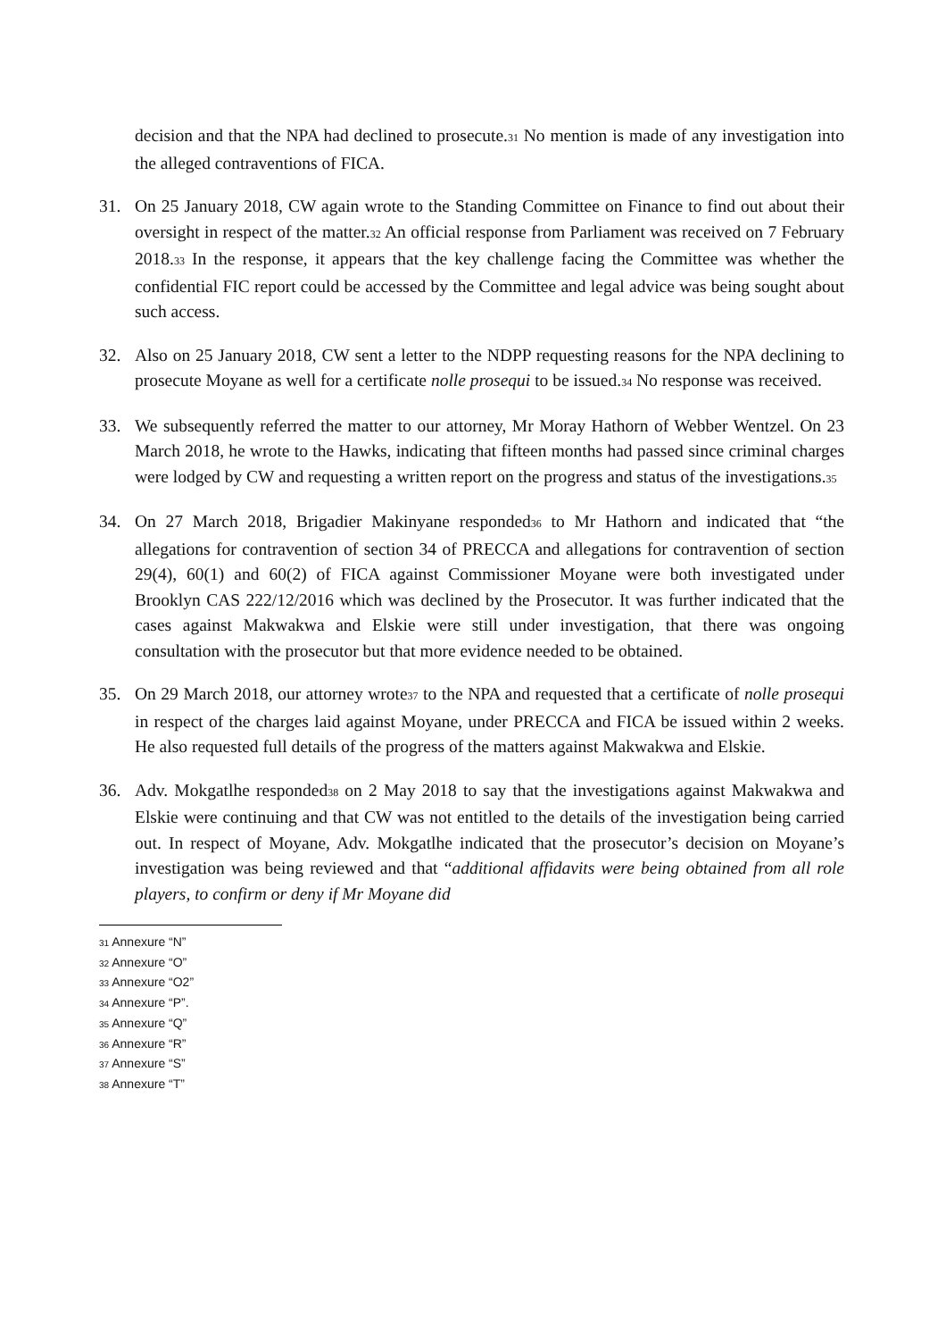decision and that the NPA had declined to prosecute.<sup>31</sup> No mention is made of any investigation into the alleged contraventions of FICA.
31. On 25 January 2018, CW again wrote to the Standing Committee on Finance to find out about their oversight in respect of the matter.<sup>32</sup> An official response from Parliament was received on 7 February 2018.<sup>33</sup> In the response, it appears that the key challenge facing the Committee was whether the confidential FIC report could be accessed by the Committee and legal advice was being sought about such access.
32. Also on 25 January 2018, CW sent a letter to the NDPP requesting reasons for the NPA declining to prosecute Moyane as well for a certificate nolle prosequi to be issued.<sup>34</sup> No response was received.
33. We subsequently referred the matter to our attorney, Mr Moray Hathorn of Webber Wentzel. On 23 March 2018, he wrote to the Hawks, indicating that fifteen months had passed since criminal charges were lodged by CW and requesting a written report on the progress and status of the investigations.<sup>35</sup>
34. On 27 March 2018, Brigadier Makinyane responded<sup>36</sup> to Mr Hathorn and indicated that “the allegations for contravention of section 34 of PRECCA and allegations for contravention of section 29(4), 60(1) and 60(2) of FICA against Commissioner Moyane were both investigated under Brooklyn CAS 222/12/2016 which was declined by the Prosecutor. It was further indicated that the cases against Makwakwa and Elskie were still under investigation, that there was ongoing consultation with the prosecutor but that more evidence needed to be obtained.
35. On 29 March 2018, our attorney wrote<sup>37</sup> to the NPA and requested that a certificate of nolle prosequi in respect of the charges laid against Moyane, under PRECCA and FICA be issued within 2 weeks. He also requested full details of the progress of the matters against Makwakwa and Elskie.
36. Adv. Mokgatlhe responded<sup>38</sup> on 2 May 2018 to say that the investigations against Makwakwa and Elskie were continuing and that CW was not entitled to the details of the investigation being carried out. In respect of Moyane, Adv. Mokgatlhe indicated that the prosecutor’s decision on Moyane’s investigation was being reviewed and that “additional affidavits were being obtained from all role players, to confirm or deny if Mr Moyane did
<sup>31</sup> Annexure “N”
<sup>32</sup> Annexure “O”
<sup>33</sup> Annexure “O2”
<sup>34</sup> Annexure “P”.
<sup>35</sup> Annexure “Q”
<sup>36</sup> Annexure “R”
<sup>37</sup> Annexure “S”
<sup>38</sup> Annexure “T”